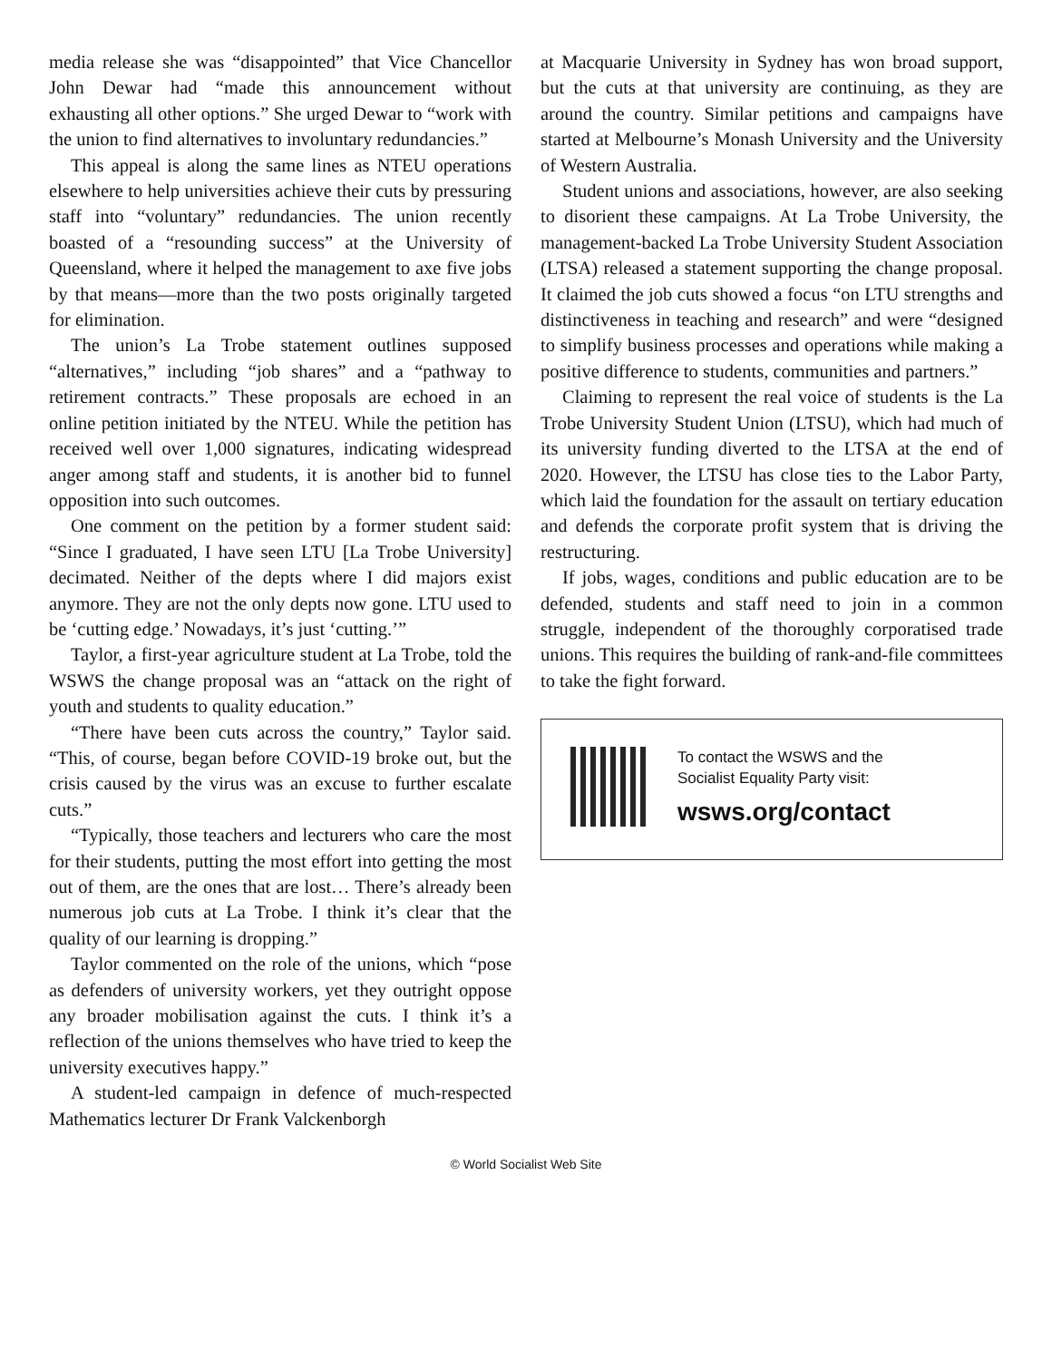media release she was “disappointed” that Vice Chancellor John Dewar had “made this announcement without exhausting all other options.” She urged Dewar to “work with the union to find alternatives to involuntary redundancies.”
This appeal is along the same lines as NTEU operations elsewhere to help universities achieve their cuts by pressuring staff into “voluntary” redundancies. The union recently boasted of a “resounding success” at the University of Queensland, where it helped the management to axe five jobs by that means—more than the two posts originally targeted for elimination.
The union’s La Trobe statement outlines supposed “alternatives,” including “job shares” and a “pathway to retirement contracts.” These proposals are echoed in an online petition initiated by the NTEU. While the petition has received well over 1,000 signatures, indicating widespread anger among staff and students, it is another bid to funnel opposition into such outcomes.
One comment on the petition by a former student said: “Since I graduated, I have seen LTU [La Trobe University] decimated. Neither of the depts where I did majors exist anymore. They are not the only depts now gone. LTU used to be ‘cutting edge.’ Nowadays, it’s just ‘cutting.’”
Taylor, a first-year agriculture student at La Trobe, told the WSWS the change proposal was an “attack on the right of youth and students to quality education.”
“There have been cuts across the country,” Taylor said. “This, of course, began before COVID-19 broke out, but the crisis caused by the virus was an excuse to further escalate cuts.”
“Typically, those teachers and lecturers who care the most for their students, putting the most effort into getting the most out of them, are the ones that are lost… There’s already been numerous job cuts at La Trobe. I think it’s clear that the quality of our learning is dropping.”
Taylor commented on the role of the unions, which “pose as defenders of university workers, yet they outright oppose any broader mobilisation against the cuts. I think it’s a reflection of the unions themselves who have tried to keep the university executives happy.”
A student-led campaign in defence of much-respected Mathematics lecturer Dr Frank Valckenborgh
at Macquarie University in Sydney has won broad support, but the cuts at that university are continuing, as they are around the country. Similar petitions and campaigns have started at Melbourne’s Monash University and the University of Western Australia.
Student unions and associations, however, are also seeking to disorient these campaigns. At La Trobe University, the management-backed La Trobe University Student Association (LTSA) released a statement supporting the change proposal. It claimed the job cuts showed a focus “on LTU strengths and distinctiveness in teaching and research” and were “designed to simplify business processes and operations while making a positive difference to students, communities and partners.”
Claiming to represent the real voice of students is the La Trobe University Student Union (LTSU), which had much of its university funding diverted to the LTSA at the end of 2020. However, the LTSU has close ties to the Labor Party, which laid the foundation for the assault on tertiary education and defends the corporate profit system that is driving the restructuring.
If jobs, wages, conditions and public education are to be defended, students and staff need to join in a common struggle, independent of the thoroughly corporatised trade unions. This requires the building of rank-and-file committees to take the fight forward.
To contact the WSWS and the
Socialist Equality Party visit:
wsws.org/contact
© World Socialist Web Site